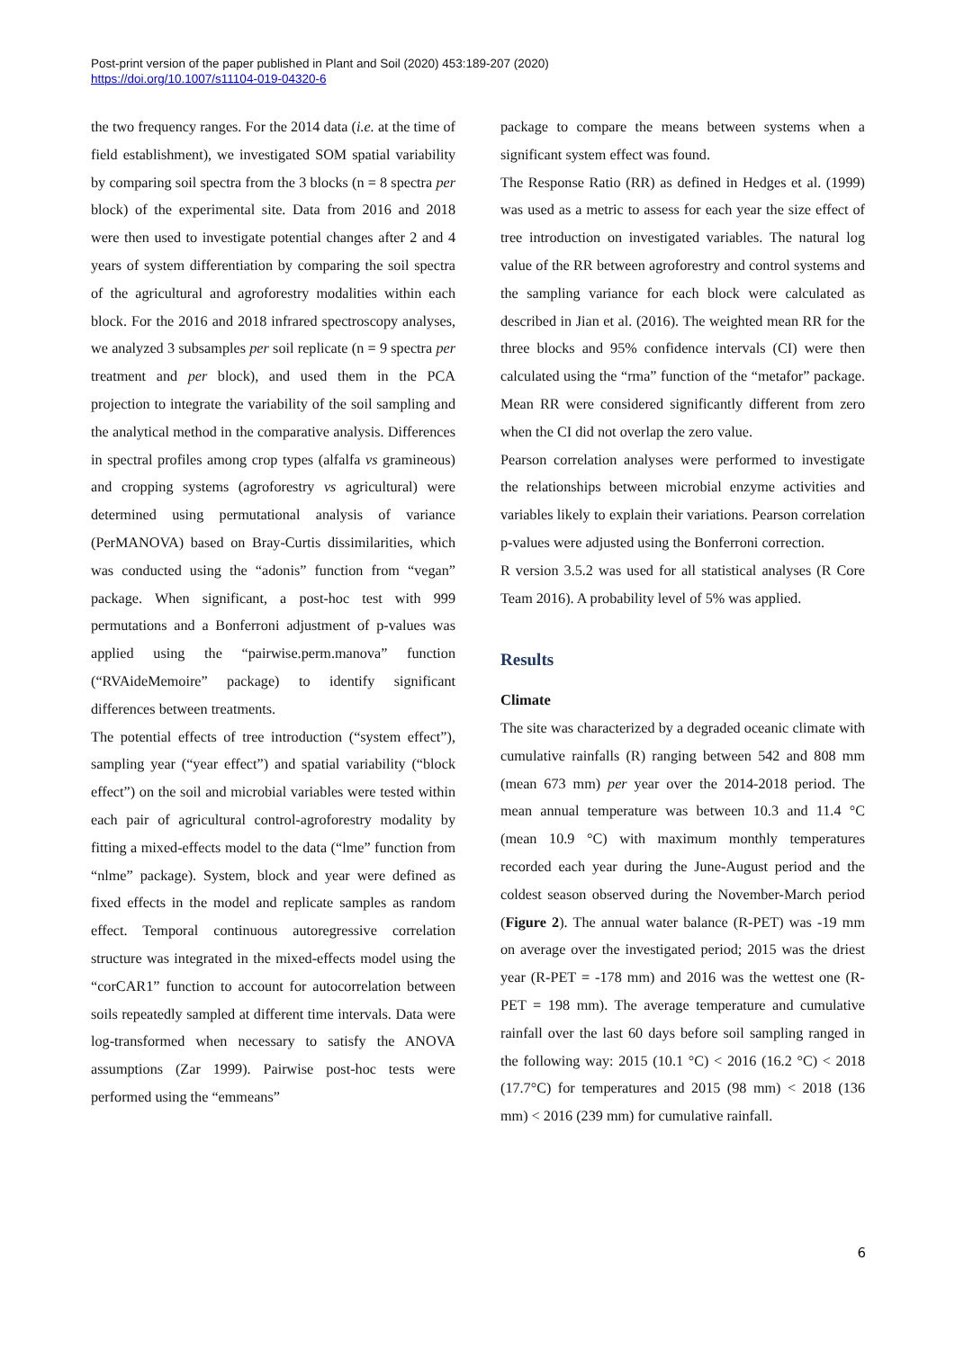Post-print version of the paper published in Plant and Soil (2020) 453:189-207 (2020)
https://doi.org/10.1007/s11104-019-04320-6
the two frequency ranges. For the 2014 data (i.e. at the time of field establishment), we investigated SOM spatial variability by comparing soil spectra from the 3 blocks (n = 8 spectra per block) of the experimental site. Data from 2016 and 2018 were then used to investigate potential changes after 2 and 4 years of system differentiation by comparing the soil spectra of the agricultural and agroforestry modalities within each block. For the 2016 and 2018 infrared spectroscopy analyses, we analyzed 3 subsamples per soil replicate (n = 9 spectra per treatment and per block), and used them in the PCA projection to integrate the variability of the soil sampling and the analytical method in the comparative analysis. Differences in spectral profiles among crop types (alfalfa vs gramineous) and cropping systems (agroforestry vs agricultural) were determined using permutational analysis of variance (PerMANOVA) based on Bray-Curtis dissimilarities, which was conducted using the “adonis” function from “vegan” package. When significant, a post-hoc test with 999 permutations and a Bonferroni adjustment of p-values was applied using the “pairwise.perm.manova” function (“RVAideMemoire” package) to identify significant differences between treatments.
The potential effects of tree introduction (“system effect”), sampling year (“year effect”) and spatial variability (“block effect”) on the soil and microbial variables were tested within each pair of agricultural control-agroforestry modality by fitting a mixed-effects model to the data (“lme” function from “nlme” package). System, block and year were defined as fixed effects in the model and replicate samples as random effect. Temporal continuous autoregressive correlation structure was integrated in the mixed-effects model using the “corCAR1” function to account for autocorrelation between soils repeatedly sampled at different time intervals. Data were log-transformed when necessary to satisfy the ANOVA assumptions (Zar 1999). Pairwise post-hoc tests were performed using the “emmeans”
package to compare the means between systems when a significant system effect was found.
The Response Ratio (RR) as defined in Hedges et al. (1999) was used as a metric to assess for each year the size effect of tree introduction on investigated variables. The natural log value of the RR between agroforestry and control systems and the sampling variance for each block were calculated as described in Jian et al. (2016). The weighted mean RR for the three blocks and 95% confidence intervals (CI) were then calculated using the “rma” function of the “metafor” package. Mean RR were considered significantly different from zero when the CI did not overlap the zero value.
Pearson correlation analyses were performed to investigate the relationships between microbial enzyme activities and variables likely to explain their variations. Pearson correlation p-values were adjusted using the Bonferroni correction.
R version 3.5.2 was used for all statistical analyses (R Core Team 2016). A probability level of 5% was applied.
Results
Climate
The site was characterized by a degraded oceanic climate with cumulative rainfalls (R) ranging between 542 and 808 mm (mean 673 mm) per year over the 2014-2018 period. The mean annual temperature was between 10.3 and 11.4 °C (mean 10.9 °C) with maximum monthly temperatures recorded each year during the June-August period and the coldest season observed during the November-March period (Figure 2). The annual water balance (R-PET) was -19 mm on average over the investigated period; 2015 was the driest year (R-PET = -178 mm) and 2016 was the wettest one (R-PET = 198 mm). The average temperature and cumulative rainfall over the last 60 days before soil sampling ranged in the following way: 2015 (10.1 °C) < 2016 (16.2 °C) < 2018 (17.7°C) for temperatures and 2015 (98 mm) < 2018 (136 mm) < 2016 (239 mm) for cumulative rainfall.
6